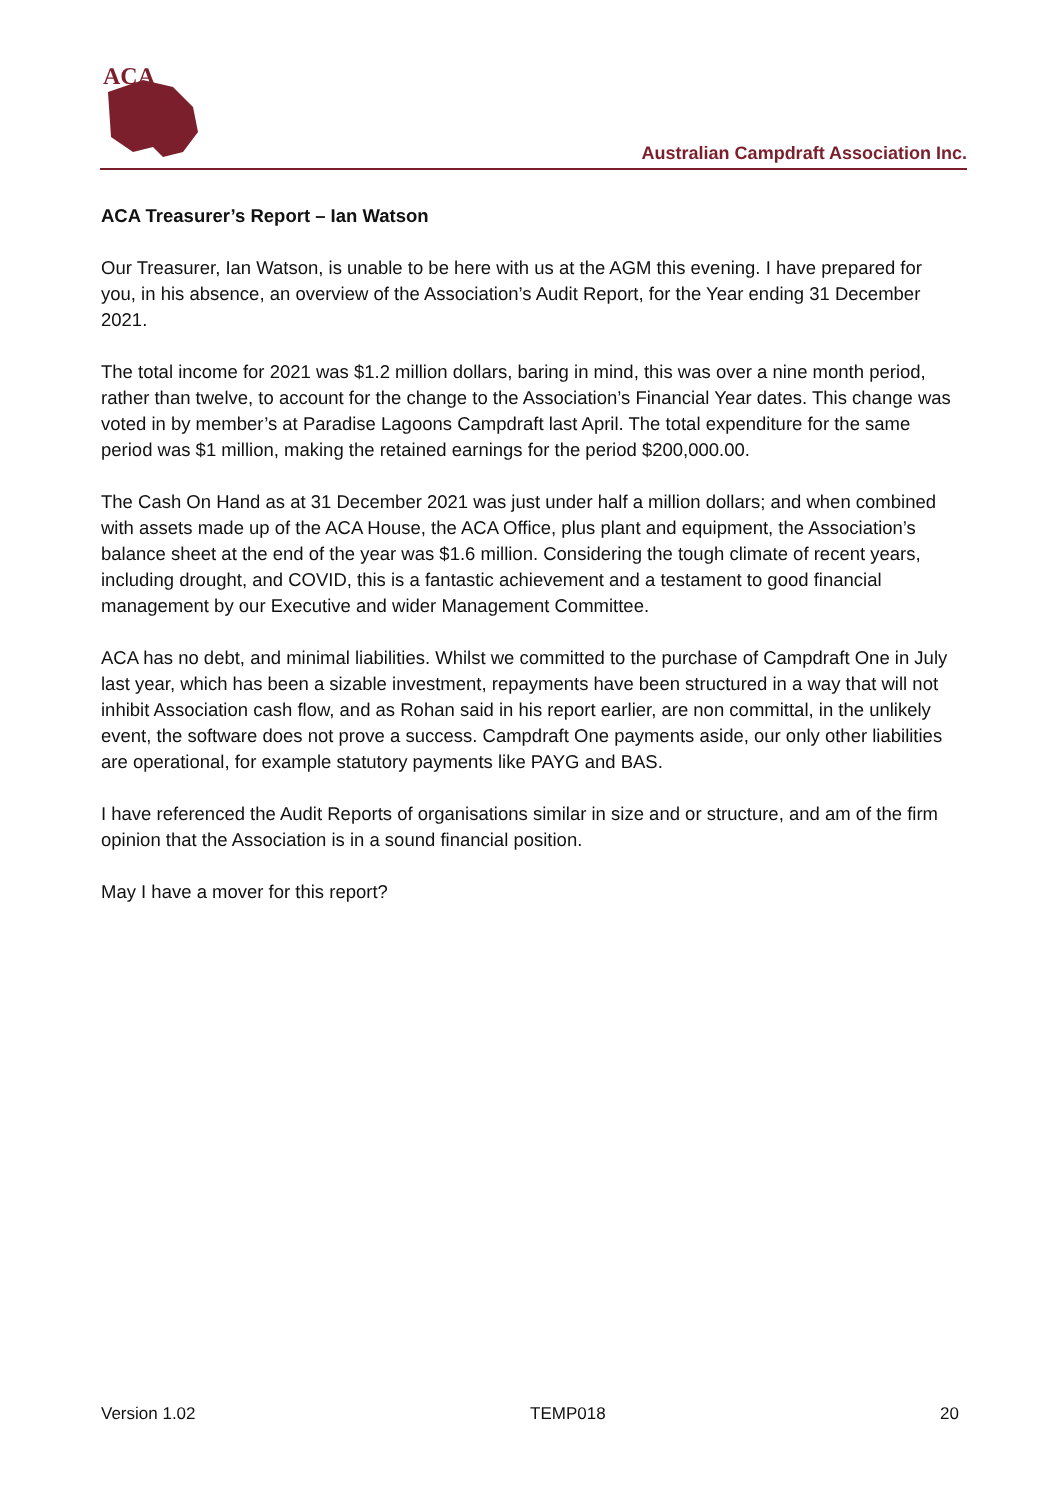ACA
Australian Campdraft Association Inc.
ACA Treasurer’s Report – Ian Watson
Our Treasurer, Ian Watson, is unable to be here with us at the AGM this evening. I have prepared for you, in his absence, an overview of the Association’s Audit Report, for the Year ending 31 December 2021.
The total income for 2021 was $1.2 million dollars, baring in mind, this was over a nine month period, rather than twelve, to account for the change to the Association’s Financial Year dates. This change was voted in by member’s at Paradise Lagoons Campdraft last April. The total expenditure for the same period was $1 million, making the retained earnings for the period $200,000.00.
The Cash On Hand as at 31 December 2021 was just under half a million dollars; and when combined with assets made up of the ACA House, the ACA Office, plus plant and equipment, the Association’s balance sheet at the end of the year was $1.6 million. Considering the tough climate of recent years, including drought, and COVID, this is a fantastic achievement and a testament to good financial management by our Executive and wider Management Committee.
ACA has no debt, and minimal liabilities. Whilst we committed to the purchase of Campdraft One in July last year, which has been a sizable investment, repayments have been structured in a way that will not inhibit Association cash flow, and as Rohan said in his report earlier, are non committal, in the unlikely event, the software does not prove a success. Campdraft One payments aside, our only other liabilities are operational, for example statutory payments like PAYG and BAS.
I have referenced the Audit Reports of organisations similar in size and or structure, and am of the firm opinion that the Association is in a sound financial position.
May I have a mover for this report?
Version 1.02 TEMP018 20